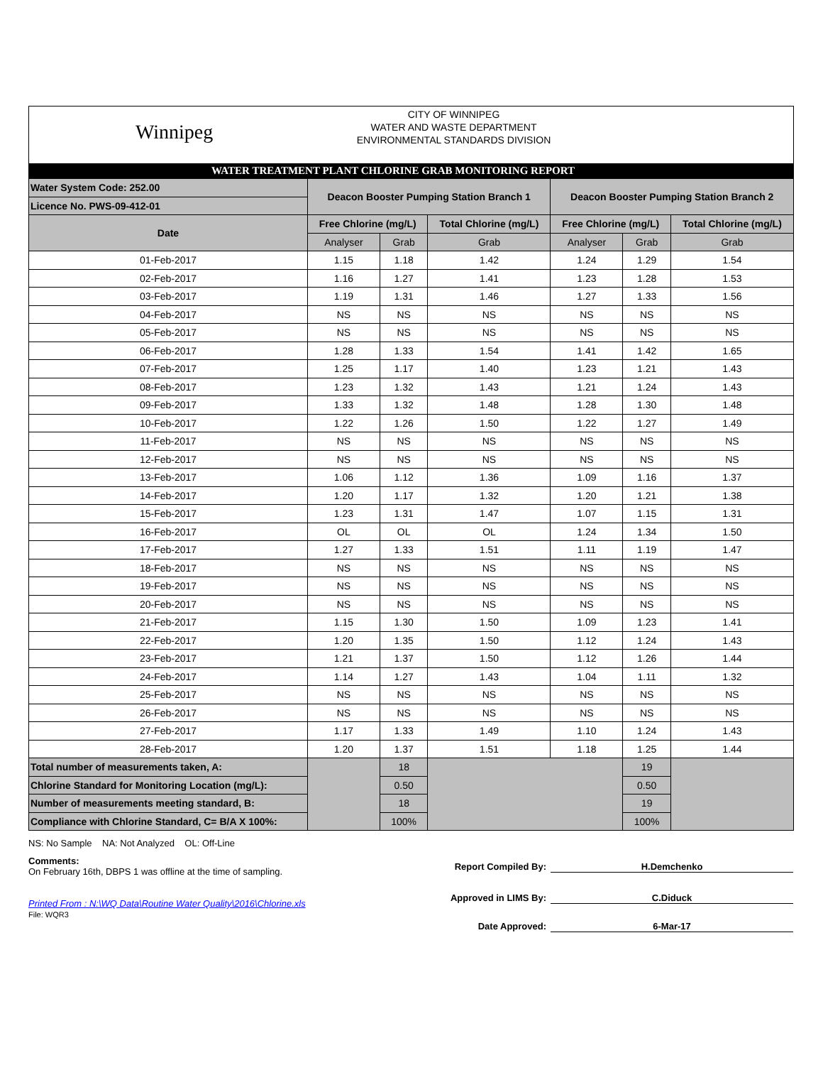Winnipeg
CITY OF WINNIPEG
WATER AND WASTE DEPARTMENT
ENVIRONMENTAL STANDARDS DIVISION
WATER TREATMENT PLANT CHLORINE GRAB MONITORING REPORT
| Water System Code: 252.00 | Deacon Booster Pumping Station Branch 1 | | | Deacon Booster Pumping Station Branch 2 | | |
| Licence No. PWS-09-412-01 | | | | | | |
| Date | Free Chlorine (mg/L) | | Total Chlorine (mg/L) | Free Chlorine (mg/L) | | Total Chlorine (mg/L) |
| | Analyser | Grab | Grab | Analyser | Grab | Grab |
| 01-Feb-2017 | 1.15 | 1.18 | 1.42 | 1.24 | 1.29 | 1.54 |
| 02-Feb-2017 | 1.16 | 1.27 | 1.41 | 1.23 | 1.28 | 1.53 |
| 03-Feb-2017 | 1.19 | 1.31 | 1.46 | 1.27 | 1.33 | 1.56 |
| 04-Feb-2017 | NS | NS | NS | NS | NS | NS |
| 05-Feb-2017 | NS | NS | NS | NS | NS | NS |
| 06-Feb-2017 | 1.28 | 1.33 | 1.54 | 1.41 | 1.42 | 1.65 |
| 07-Feb-2017 | 1.25 | 1.17 | 1.40 | 1.23 | 1.21 | 1.43 |
| 08-Feb-2017 | 1.23 | 1.32 | 1.43 | 1.21 | 1.24 | 1.43 |
| 09-Feb-2017 | 1.33 | 1.32 | 1.48 | 1.28 | 1.30 | 1.48 |
| 10-Feb-2017 | 1.22 | 1.26 | 1.50 | 1.22 | 1.27 | 1.49 |
| 11-Feb-2017 | NS | NS | NS | NS | NS | NS |
| 12-Feb-2017 | NS | NS | NS | NS | NS | NS |
| 13-Feb-2017 | 1.06 | 1.12 | 1.36 | 1.09 | 1.16 | 1.37 |
| 14-Feb-2017 | 1.20 | 1.17 | 1.32 | 1.20 | 1.21 | 1.38 |
| 15-Feb-2017 | 1.23 | 1.31 | 1.47 | 1.07 | 1.15 | 1.31 |
| 16-Feb-2017 | OL | OL | OL | 1.24 | 1.34 | 1.50 |
| 17-Feb-2017 | 1.27 | 1.33 | 1.51 | 1.11 | 1.19 | 1.47 |
| 18-Feb-2017 | NS | NS | NS | NS | NS | NS |
| 19-Feb-2017 | NS | NS | NS | NS | NS | NS |
| 20-Feb-2017 | NS | NS | NS | NS | NS | NS |
| 21-Feb-2017 | 1.15 | 1.30 | 1.50 | 1.09 | 1.23 | 1.41 |
| 22-Feb-2017 | 1.20 | 1.35 | 1.50 | 1.12 | 1.24 | 1.43 |
| 23-Feb-2017 | 1.21 | 1.37 | 1.50 | 1.12 | 1.26 | 1.44 |
| 24-Feb-2017 | 1.14 | 1.27 | 1.43 | 1.04 | 1.11 | 1.32 |
| 25-Feb-2017 | NS | NS | NS | NS | NS | NS |
| 26-Feb-2017 | NS | NS | NS | NS | NS | NS |
| 27-Feb-2017 | 1.17 | 1.33 | 1.49 | 1.10 | 1.24 | 1.43 |
| 28-Feb-2017 | 1.20 | 1.37 | 1.51 | 1.18 | 1.25 | 1.44 |
| Total number of measurements taken, A: | | 18 | | | 19 | |
| Chlorine Standard for Monitoring Location (mg/L): | | 0.50 | | | 0.50 | |
| Number of measurements meeting standard, B: | | 18 | | | 19 | |
| Compliance with Chlorine Standard, C= B/A X 100%: | | 100% | | | 100% | |
NS: No Sample NA: Not Analyzed OL: Off-Line
Comments:
On February 16th, DBPS 1 was offline at the time of sampling.
Printed From : N:\WQ Data\Routine Water Quality\2016\Chlorine.xls
File: WQR3
Report Compiled By: H.Demchenko
Approved in LIMS By: C.Diduck
Date Approved: 6-Mar-17